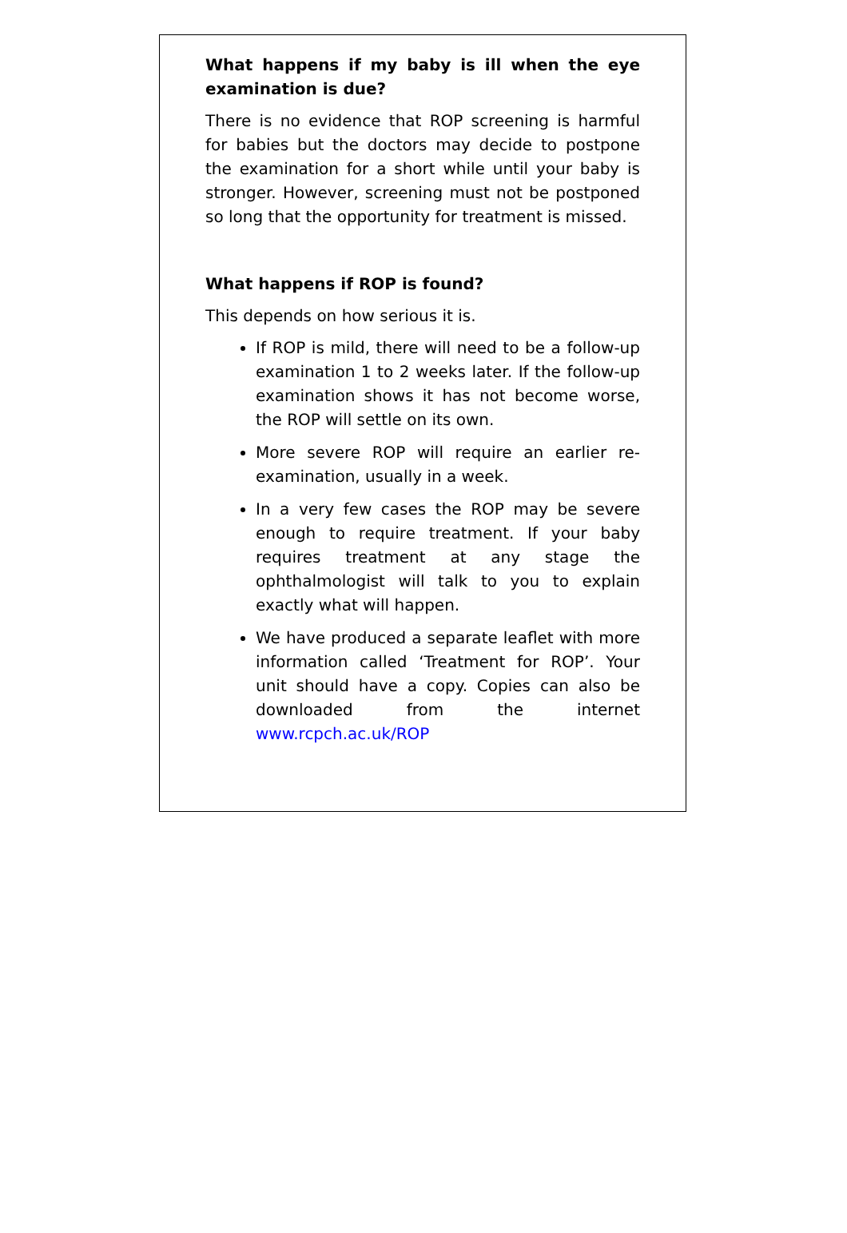What happens if my baby is ill when the eye examination is due?
There is no evidence that ROP screening is harmful for babies but the doctors may decide to postpone the examination for a short while until your baby is stronger. However, screening must not be postponed so long that the opportunity for treatment is missed.
What happens if ROP is found?
This depends on how serious it is.
If ROP is mild, there will need to be a follow-up examination 1 to 2 weeks later. If the follow-up examination shows it has not become worse, the ROP will settle on its own.
More severe ROP will require an earlier re-examination, usually in a week.
In a very few cases the ROP may be severe enough to require treatment. If your baby requires treatment at any stage the ophthalmologist will talk to you to explain exactly what will happen.
We have produced a separate leaflet with more information called ‘Treatment for ROP’. Your unit should have a copy. Copies can also be downloaded from the internet www.rcpch.ac.uk/ROP